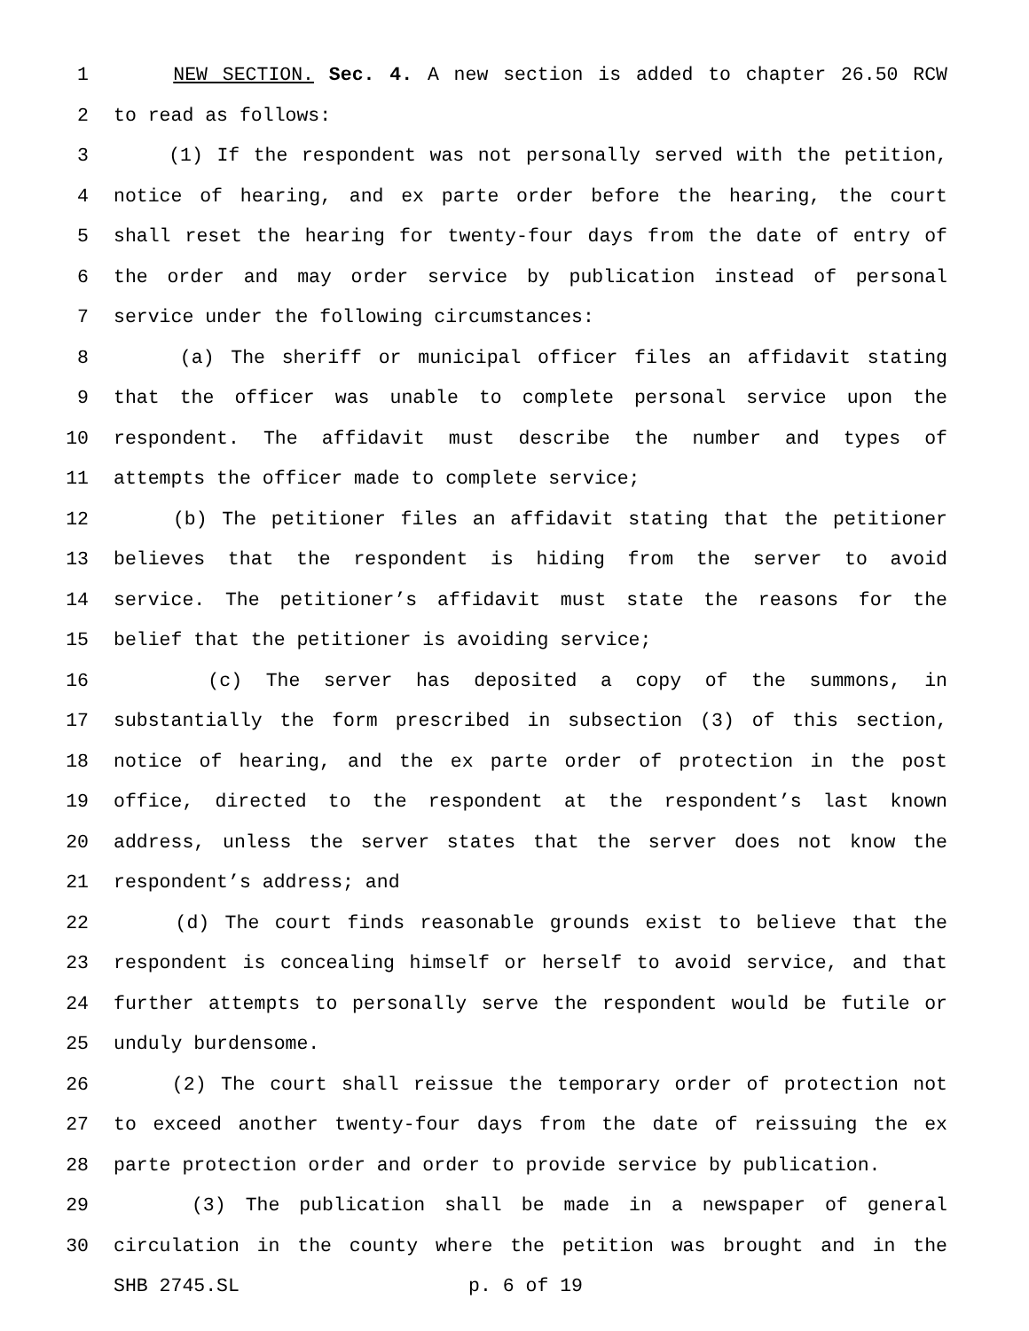1 NEW SECTION. Sec. 4. A new section is added to chapter 26.50 RCW
2 to read as follows:
3 (1) If the respondent was not personally served with the petition,
4 notice of hearing, and ex parte order before the hearing, the court
5 shall reset the hearing for twenty-four days from the date of entry of
6 the order and may order service by publication instead of personal
7 service under the following circumstances:
8 (a) The sheriff or municipal officer files an affidavit stating
9 that the officer was unable to complete personal service upon the
10 respondent. The affidavit must describe the number and types of
11 attempts the officer made to complete service;
12 (b) The petitioner files an affidavit stating that the petitioner
13 believes that the respondent is hiding from the server to avoid
14 service. The petitioner’s affidavit must state the reasons for the
15 belief that the petitioner is avoiding service;
16 (c) The server has deposited a copy of the summons, in
17 substantially the form prescribed in subsection (3) of this section,
18 notice of hearing, and the ex parte order of protection in the post
19 office, directed to the respondent at the respondent’s last known
20 address, unless the server states that the server does not know the
21 respondent’s address; and
22 (d) The court finds reasonable grounds exist to believe that the
23 respondent is concealing himself or herself to avoid service, and that
24 further attempts to personally serve the respondent would be futile or
25 unduly burdensome.
26 (2) The court shall reissue the temporary order of protection not
27 to exceed another twenty-four days from the date of reissuing the ex
28 parte protection order and order to provide service by publication.
29 (3) The publication shall be made in a newspaper of general
30 circulation in the county where the petition was brought and in the
SHB 2745.SL p. 6 of 19